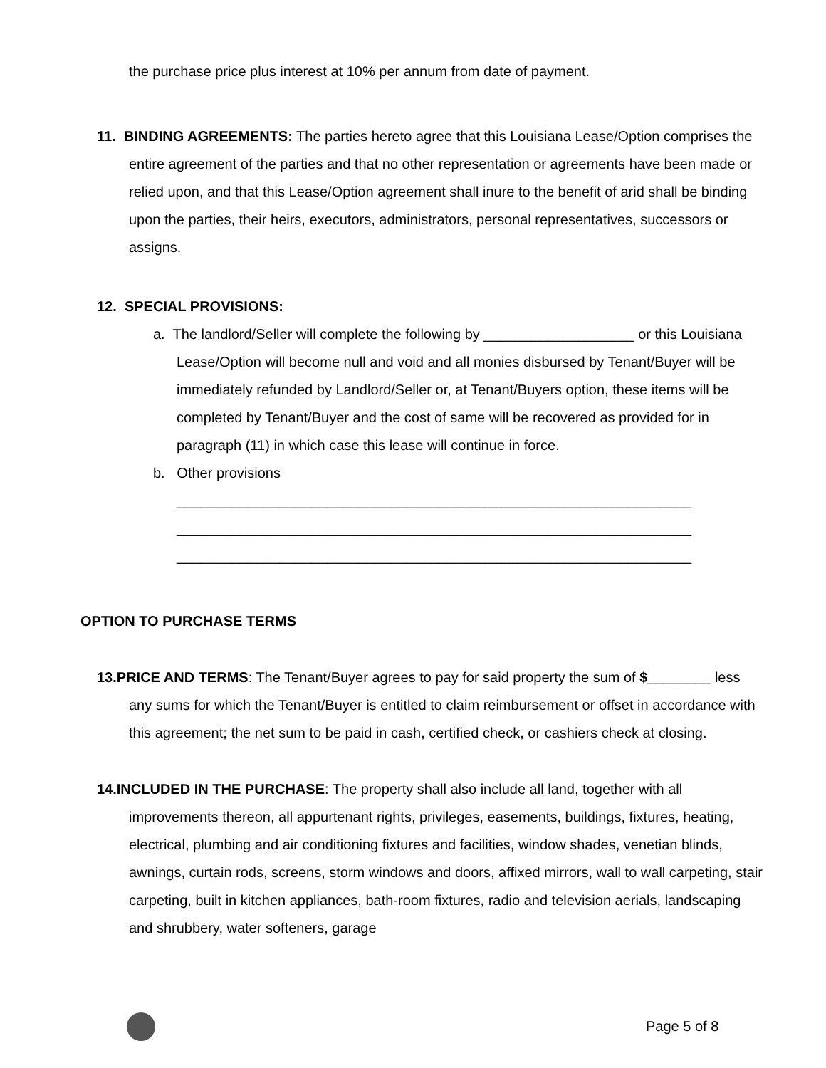the purchase price plus interest at 10% per annum from date of payment.
11. BINDING AGREEMENTS: The parties hereto agree that this Louisiana Lease/Option comprises the entire agreement of the parties and that no other representation or agreements have been made or relied upon, and that this Lease/Option agreement shall inure to the benefit of arid shall be binding upon the parties, their heirs, executors, administrators, personal representatives, successors or assigns.
12. SPECIAL PROVISIONS:
a. The landlord/Seller will complete the following by ___________________ or this Louisiana Lease/Option will become null and void and all monies disbursed by Tenant/Buyer will be immediately refunded by Landlord/Seller or, at Tenant/Buyers option, these items will be completed by Tenant/Buyer and the cost of same will be recovered as provided for in paragraph (11) in which case this lease will continue in force.
b. Other provisions
_________________________________________________________________
_________________________________________________________________
_________________________________________________________________
OPTION TO PURCHASE TERMS
13.PRICE AND TERMS: The Tenant/Buyer agrees to pay for said property the sum of $________ less any sums for which the Tenant/Buyer is entitled to claim reimbursement or offset in accordance with this agreement; the net sum to be paid in cash, certified check, or cashiers check at closing.
14.INCLUDED IN THE PURCHASE: The property shall also include all land, together with all improvements thereon, all appurtenant rights, privileges, easements, buildings, fixtures, heating, electrical, plumbing and air conditioning fixtures and facilities, window shades, venetian blinds, awnings, curtain rods, screens, storm windows and doors, affixed mirrors, wall to wall carpeting, stair carpeting, built in kitchen appliances, bath-room fixtures, radio and television aerials, landscaping and shrubbery, water softeners, garage
Page 5 of 8